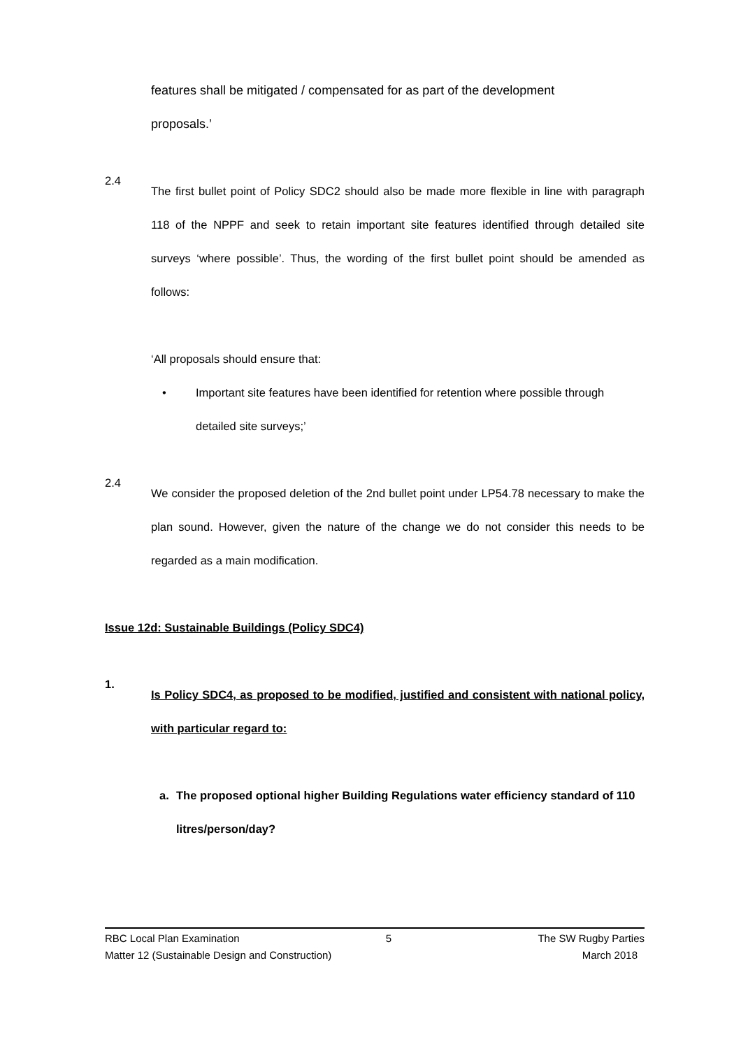features shall be mitigated / compensated for as part of the development
proposals.’
2.4
The first bullet point of Policy SDC2 should also be made more flexible in line with paragraph 118 of the NPPF and seek to retain important site features identified through detailed site surveys ‘where possible’. Thus, the wording of the first bullet point should be amended as follows:
‘All proposals should ensure that:
• Important site features have been identified for retention where possible through detailed site surveys;’
2.4
We consider the proposed deletion of the 2nd bullet point under LP54.78 necessary to make the plan sound. However, given the nature of the change we do not consider this needs to be regarded as a main modification.
Issue 12d: Sustainable Buildings (Policy SDC4)
1.
Is Policy SDC4, as proposed to be modified, justified and consistent with national policy, with particular regard to:
a. The proposed optional higher Building Regulations water efficiency standard of 110 litres/person/day?
RBC Local Plan Examination 5 The SW Rugby Parties
Matter 12 (Sustainable Design and Construction) March 2018